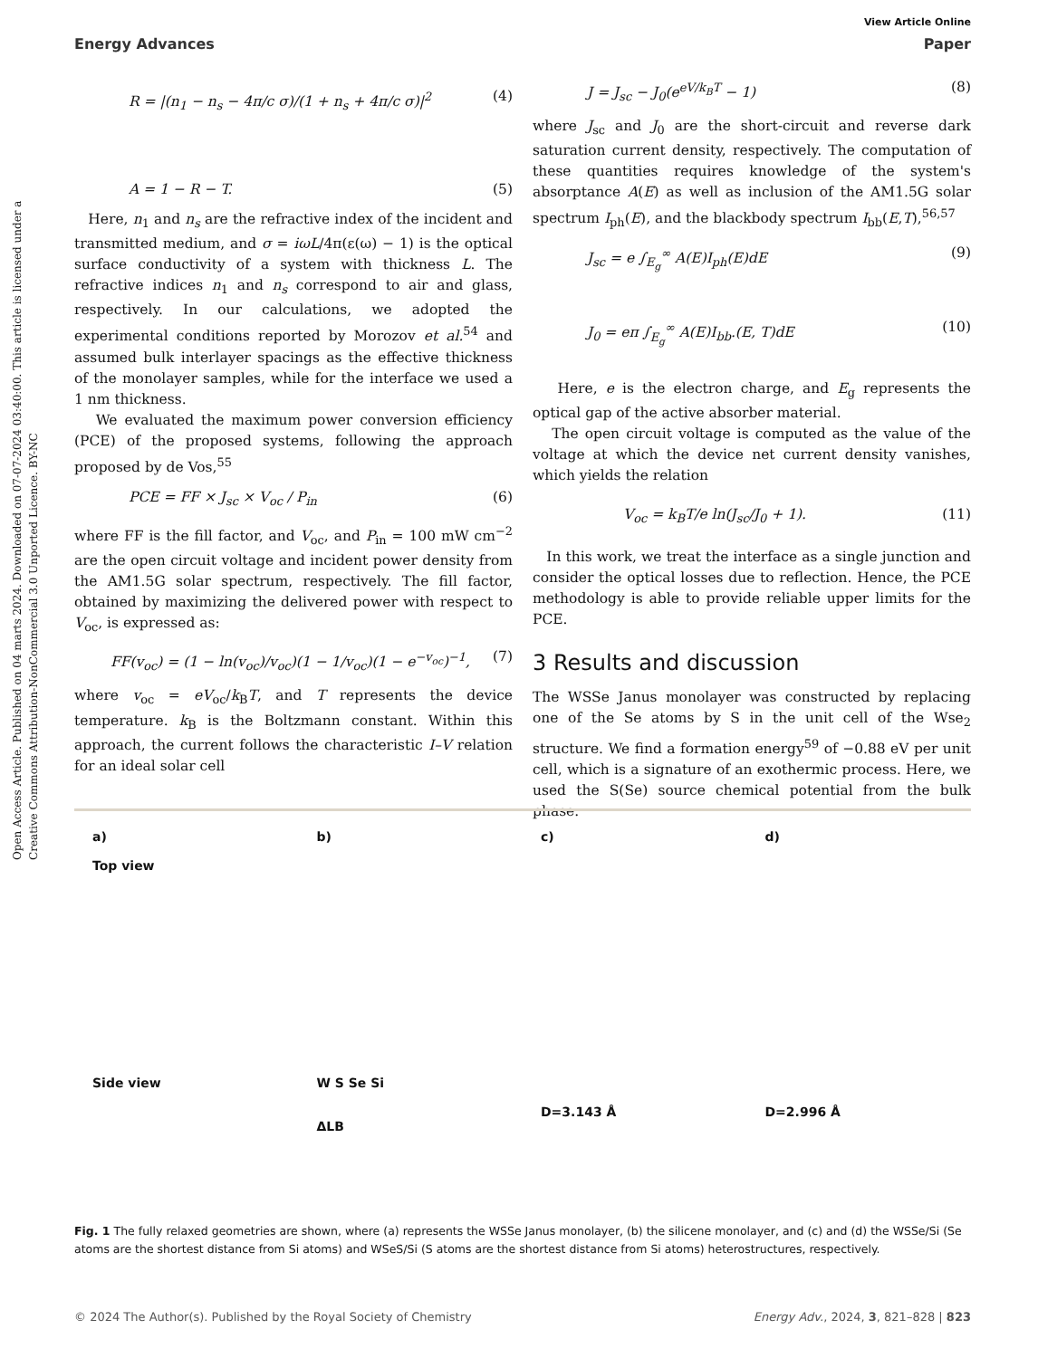Open Access Article. Published on 04 marts 2024. Downloaded on 07-07-2024 03:40:00. This article is licensed under a Creative Commons Attribution-NonCommercial 3.0 Unported Licence. BY-NC
View Article Online
Energy Advances Paper
R = |(n<sub>1</sub> − n<sub>s</sub> − 4π/c σ)/(1 + n<sub>s</sub> + 4π/c σ)|<sup>2</sup> (4)
A = 1 − R − T. (5)
Here, n<sub>1</sub> and n<sub>s</sub> are the refractive index of the incident and transmitted medium, and σ = iωL/4π(ε(ω) − 1) is the optical surface conductivity of a system with thickness L. The refractive indices n<sub>1</sub> and n<sub>s</sub> correspond to air and glass, respectively. In our calculations, we adopted the experimental conditions reported by Morozov et al.<sup>54</sup> and assumed bulk interlayer spacings as the effective thickness of the monolayer samples, while for the interface we used a 1 nm thickness.
We evaluated the maximum power conversion efficiency (PCE) of the proposed systems, following the approach proposed by de Vos,<sup>55</sup>
PCE = FF × J<sub>sc</sub> × V<sub>oc</sub> / P<sub>in</sub> (6)
where FF is the fill factor, and V<sub>oc</sub>, and P<sub>in</sub> = 100 mW cm<sup>−2</sup> are the open circuit voltage and incident power density from the AM1.5G solar spectrum, respectively. The fill factor, obtained by maximizing the delivered power with respect to V<sub>oc</sub>, is expressed as:
FF(v<sub>oc</sub>) = (1 − ln(v<sub>oc</sub>)/v<sub>oc</sub>)(1 − 1/v<sub>oc</sub>)(1 − e<sup>−v<sub>oc</sub></sup>)<sup>−1</sup>, (7)
where v<sub>oc</sub> = eV<sub>oc</sub>/k<sub>B</sub>T, and T represents the device temperature. k<sub>B</sub> is the Boltzmann constant. Within this approach, the current follows the characteristic I–V relation for an ideal solar cell
J = J<sub>sc</sub> − J<sub>0</sub>(e<sup>eV/k<sub>B</sub>T</sup> − 1) (8)
where J<sub>sc</sub> and J<sub>0</sub> are the short-circuit and reverse dark saturation current density, respectively. The computation of these quantities requires knowledge of the system's absorptance A(E) as well as inclusion of the AM1.5G solar spectrum I<sub>ph</sub>(E), and the blackbody spectrum I<sub>bb</sub>(E,T),<sup>56,57</sup>
J<sub>sc</sub> = e ∫<sub>E<sub>g</sub></sub><sup>∞</sup> A(E)I<sub>ph</sub>(E)dE (9)
J<sub>0</sub> = eπ ∫<sub>E<sub>g</sub></sub><sup>∞</sup> A(E)I<sub>bb</sub>.(E, T)dE (10)
Here, e is the electron charge, and E<sub>g</sub> represents the optical gap of the active absorber material.
The open circuit voltage is computed as the value of the voltage at which the device net current density vanishes, which yields the relation
V<sub>oc</sub> = k<sub>B</sub>T/e ln(J<sub>sc</sub>/J<sub>0</sub> + 1). (11)
In this work, we treat the interface as a single junction and consider the optical losses due to reflection. Hence, the PCE methodology is able to provide reliable upper limits for the PCE.
3 Results and discussion
The WSSe Janus monolayer was constructed by replacing one of the Se atoms by S in the unit cell of the Wse<sub>2</sub> structure. We find a formation energy<sup>59</sup> of −0.88 eV per unit cell, which is a signature of an exothermic process. Here, we used the S(Se) source chemical potential from the bulk phase.
a)
Top view
Side view
b)
W S Se Si
ΔLB
c)
D=3.143 Å
d)
D=2.996 Å
Fig. 1 The fully relaxed geometries are shown, where (a) represents the WSSe Janus monolayer, (b) the silicene monolayer, and (c) and (d) the WSSe/Si (Se atoms are the shortest distance from Si atoms) and WSeS/Si (S atoms are the shortest distance from Si atoms) heterostructures, respectively.
© 2024 The Author(s). Published by the Royal Society of Chemistry Energy Adv., 2024, 3, 821–828 | 823